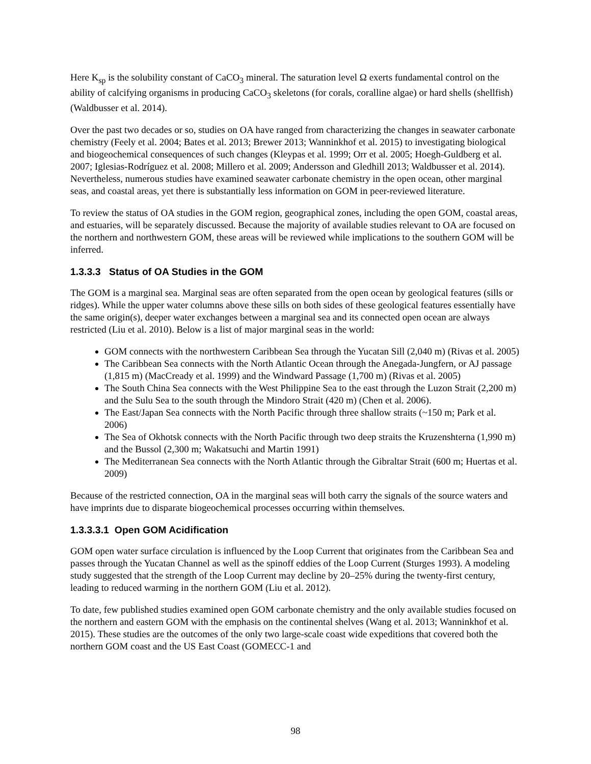Here K<sub>sp</sub> is the solubility constant of CaCO<sub>3</sub> mineral. The saturation level Ω exerts fundamental control on the ability of calcifying organisms in producing CaCO<sub>3</sub> skeletons (for corals, coralline algae) or hard shells (shellfish) (Waldbusser et al. 2014).
Over the past two decades or so, studies on OA have ranged from characterizing the changes in seawater carbonate chemistry (Feely et al. 2004; Bates et al. 2013; Brewer 2013; Wanninkhof et al. 2015) to investigating biological and biogeochemical consequences of such changes (Kleypas et al. 1999; Orr et al. 2005; Hoegh-Guldberg et al. 2007; Iglesias-Rodríguez et al. 2008; Millero et al. 2009; Andersson and Gledhill 2013; Waldbusser et al. 2014). Nevertheless, numerous studies have examined seawater carbonate chemistry in the open ocean, other marginal seas, and coastal areas, yet there is substantially less information on GOM in peer-reviewed literature.
To review the status of OA studies in the GOM region, geographical zones, including the open GOM, coastal areas, and estuaries, will be separately discussed. Because the majority of available studies relevant to OA are focused on the northern and northwestern GOM, these areas will be reviewed while implications to the southern GOM will be inferred.
1.3.3.3 Status of OA Studies in the GOM
The GOM is a marginal sea. Marginal seas are often separated from the open ocean by geological features (sills or ridges). While the upper water columns above these sills on both sides of these geological features essentially have the same origin(s), deeper water exchanges between a marginal sea and its connected open ocean are always restricted (Liu et al. 2010). Below is a list of major marginal seas in the world:
GOM connects with the northwestern Caribbean Sea through the Yucatan Sill (2,040 m) (Rivas et al. 2005)
The Caribbean Sea connects with the North Atlantic Ocean through the Anegada-Jungfern, or AJ passage (1,815 m) (MacCready et al. 1999) and the Windward Passage (1,700 m) (Rivas et al. 2005)
The South China Sea connects with the West Philippine Sea to the east through the Luzon Strait (2,200 m) and the Sulu Sea to the south through the Mindoro Strait (420 m) (Chen et al. 2006).
The East/Japan Sea connects with the North Pacific through three shallow straits (~150 m; Park et al. 2006)
The Sea of Okhotsk connects with the North Pacific through two deep straits the Kruzenshterna (1,990 m) and the Bussol (2,300 m; Wakatsuchi and Martin 1991)
The Mediterranean Sea connects with the North Atlantic through the Gibraltar Strait (600 m; Huertas et al. 2009)
Because of the restricted connection, OA in the marginal seas will both carry the signals of the source waters and have imprints due to disparate biogeochemical processes occurring within themselves.
1.3.3.3.1 Open GOM Acidification
GOM open water surface circulation is influenced by the Loop Current that originates from the Caribbean Sea and passes through the Yucatan Channel as well as the spinoff eddies of the Loop Current (Sturges 1993). A modeling study suggested that the strength of the Loop Current may decline by 20–25% during the twenty-first century, leading to reduced warming in the northern GOM (Liu et al. 2012).
To date, few published studies examined open GOM carbonate chemistry and the only available studies focused on the northern and eastern GOM with the emphasis on the continental shelves (Wang et al. 2013; Wanninkhof et al. 2015). These studies are the outcomes of the only two large-scale coast wide expeditions that covered both the northern GOM coast and the US East Coast (GOMECC-1 and
98